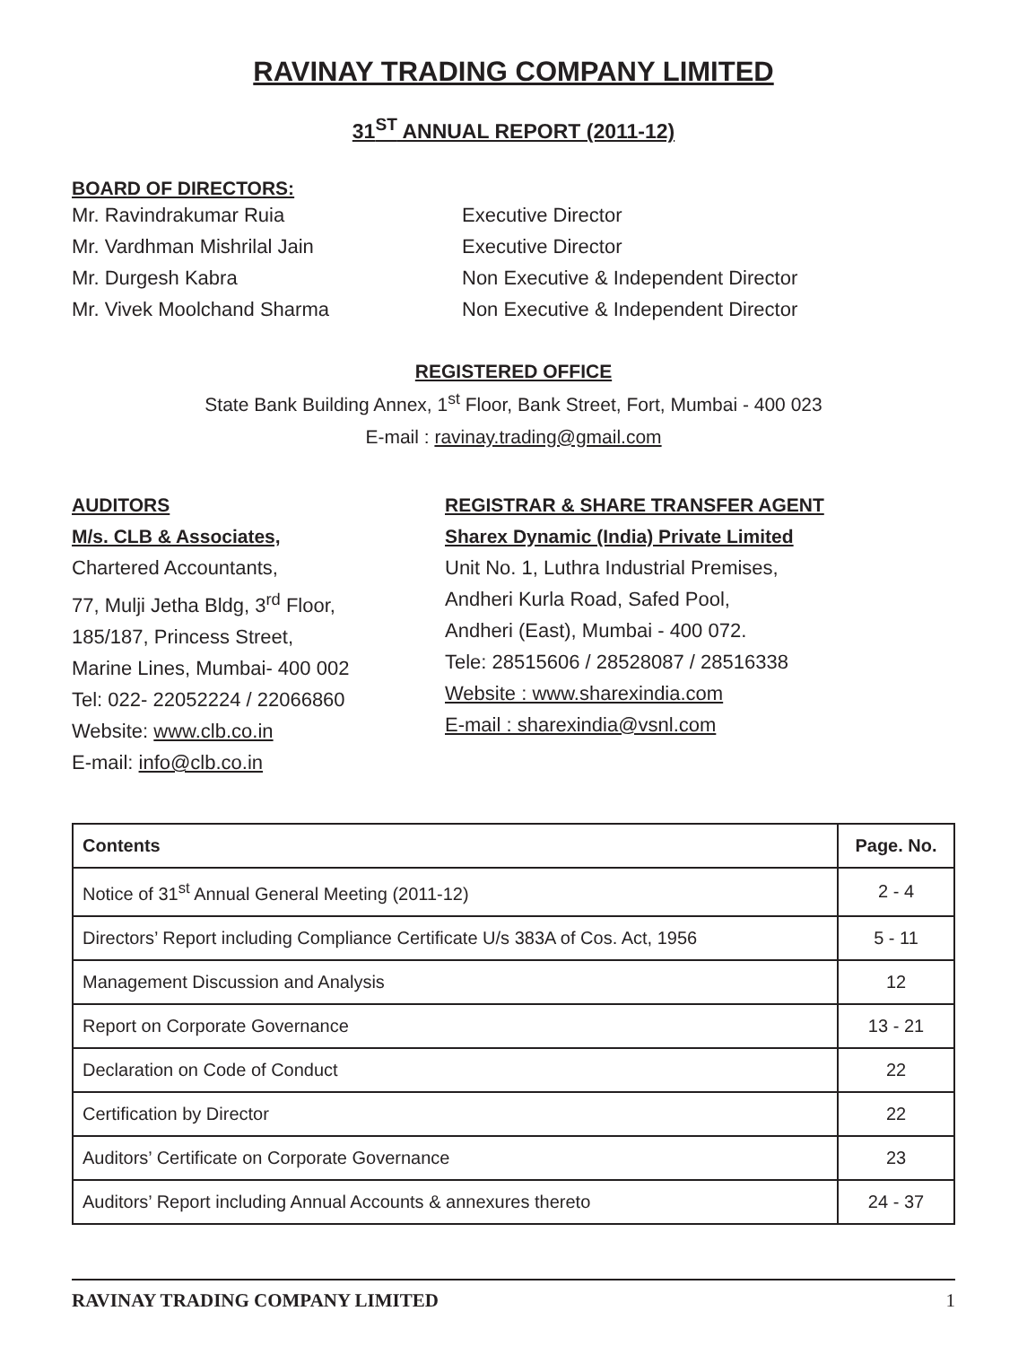RAVINAY TRADING COMPANY LIMITED
31<sup>ST</sup> ANNUAL REPORT (2011-12)
BOARD OF DIRECTORS:
Mr. Ravindrakumar Ruia Executive Director
Mr. Vardhman Mishrilal Jain Executive Director
Mr. Durgesh Kabra Non Executive & Independent Director
Mr. Vivek Moolchand Sharma Non Executive & Independent Director
REGISTERED OFFICE
State Bank Building Annex, 1<sup>st</sup> Floor, Bank Street, Fort, Mumbai - 400 023
E-mail : ravinay.trading@gmail.com
AUDITORS
M/s. CLB & Associates,
Chartered Accountants,
77, Mulji Jetha Bldg, 3<sup>rd</sup> Floor,
185/187, Princess Street,
Marine Lines, Mumbai- 400 002
Tel: 022- 22052224 / 22066860
Website: www.clb.co.in
E-mail: info@clb.co.in
REGISTRAR & SHARE TRANSFER AGENT
Sharex Dynamic (India) Private Limited
Unit No. 1, Luthra Industrial Premises,
Andheri Kurla Road, Safed Pool,
Andheri (East), Mumbai - 400 072.
Tele: 28515606 / 28528087 / 28516338
Website : www.sharexindia.com
E-mail : sharexindia@vsnl.com
| Contents | Page. No. |
| --- | --- |
| Notice of 31<sup>st</sup> Annual General Meeting (2011-12) | 2 - 4 |
| Directors’ Report including Compliance Certificate U/s 383A of Cos. Act, 1956 | 5 - 11 |
| Management Discussion and Analysis | 12 |
| Report on Corporate Governance | 13 - 21 |
| Declaration on Code of Conduct | 22 |
| Certification by Director | 22 |
| Auditors’ Certificate on Corporate Governance | 23 |
| Auditors’ Report including Annual Accounts & annexures thereto | 24 - 37 |
RAVINAY TRADING COMPANY LIMITED 1